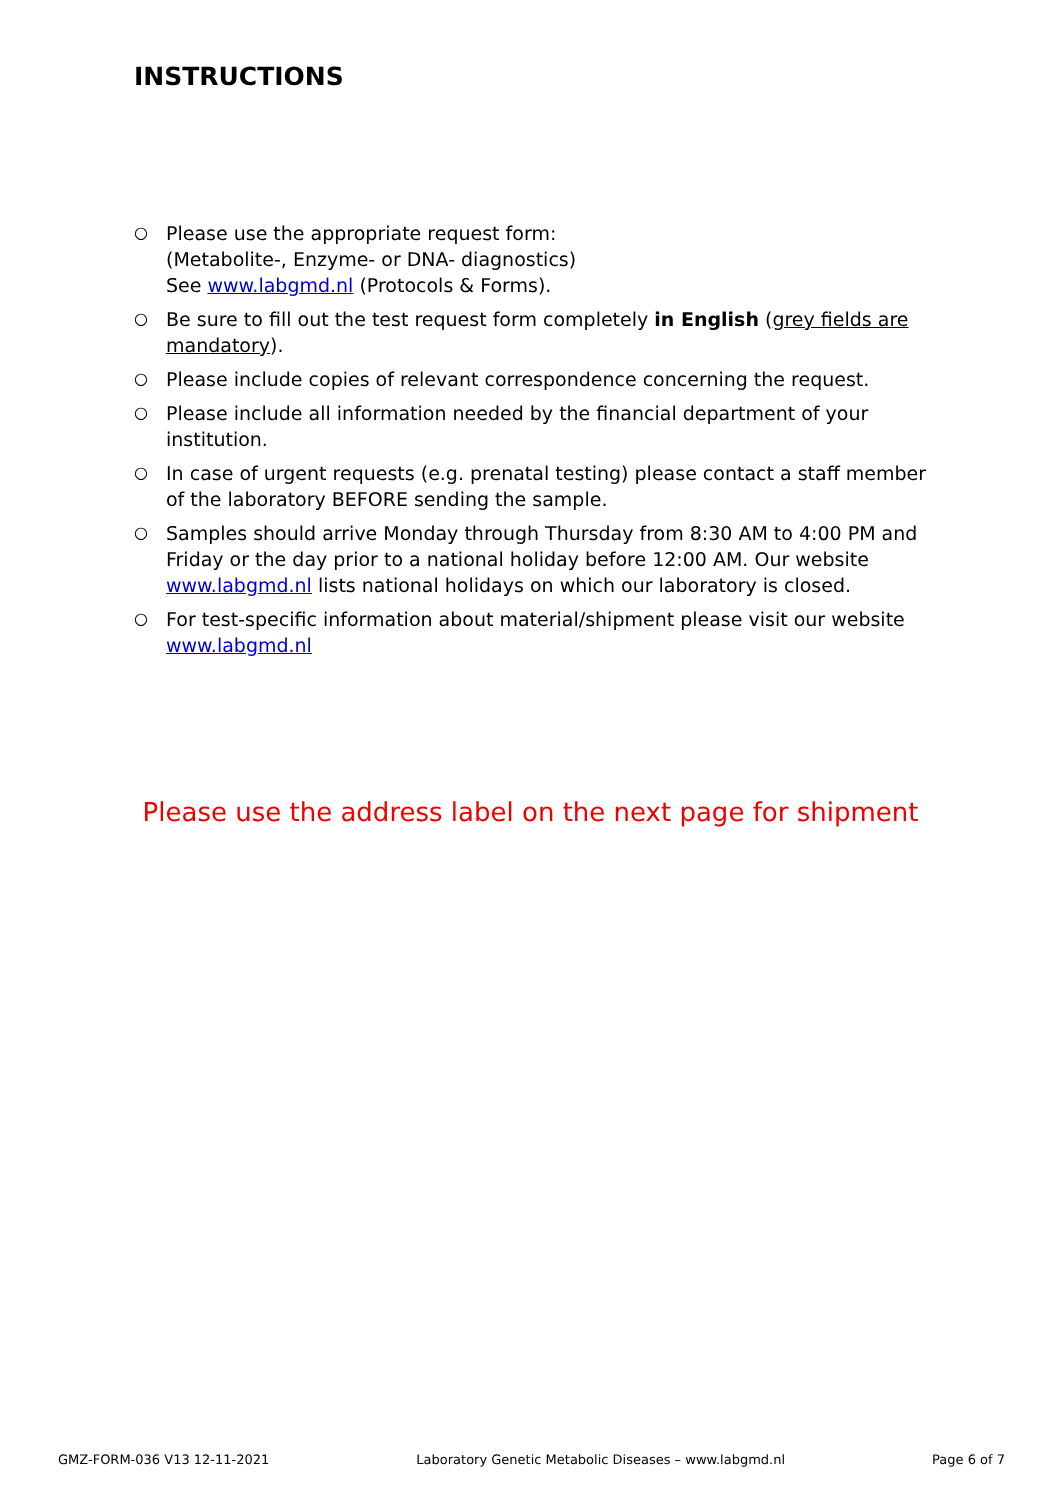INSTRUCTIONS
○ Please use the appropriate request form:
(Metabolite-, Enzyme- or DNA- diagnostics)
See www.labgmd.nl (Protocols & Forms).
○ Be sure to fill out the test request form completely in English (grey fields are mandatory).
○ Please include copies of relevant correspondence concerning the request.
○ Please include all information needed by the financial department of your institution.
○ In case of urgent requests (e.g. prenatal testing) please contact a staff member of the laboratory BEFORE sending the sample.
○ Samples should arrive Monday through Thursday from 8:30 AM to 4:00 PM and Friday or the day prior to a national holiday before 12:00 AM. Our website www.labgmd.nl lists national holidays on which our laboratory is closed.
○ For test-specific information about material/shipment please visit our website www.labgmd.nl
Please use the address label on the next page for shipment
GMZ-FORM-036 V13 12-11-2021 Laboratory Genetic Metabolic Diseases – www.labgmd.nl Page 6 of 7